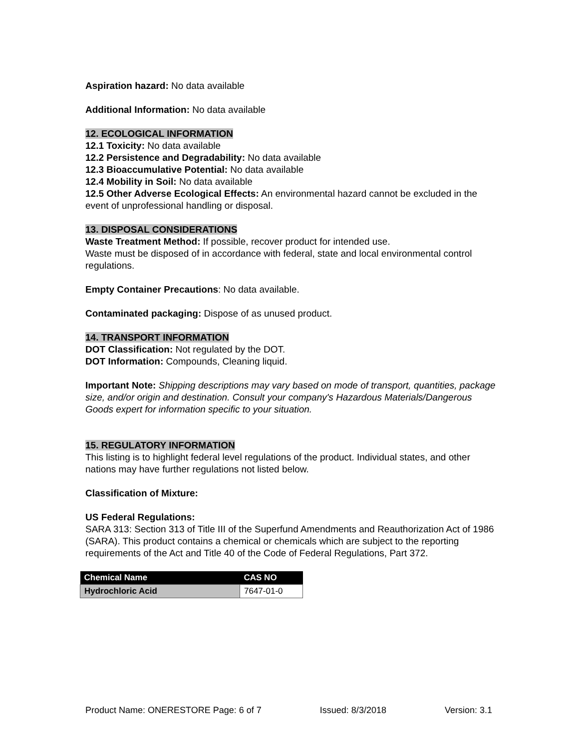Aspiration hazard: No data available
Additional Information: No data available
12. ECOLOGICAL INFORMATION
12.1 Toxicity: No data available
12.2 Persistence and Degradability: No data available
12.3 Bioaccumulative Potential: No data available
12.4 Mobility in Soil: No data available
12.5 Other Adverse Ecological Effects: An environmental hazard cannot be excluded in the event of unprofessional handling or disposal.
13. DISPOSAL CONSIDERATIONS
Waste Treatment Method: If possible, recover product for intended use.
Waste must be disposed of in accordance with federal, state and local environmental control regulations.
Empty Container Precautions: No data available.
Contaminated packaging: Dispose of as unused product.
14. TRANSPORT INFORMATION
DOT Classification: Not regulated by the DOT.
DOT Information: Compounds, Cleaning liquid.
Important Note: Shipping descriptions may vary based on mode of transport, quantities, package size, and/or origin and destination. Consult your company's Hazardous Materials/Dangerous Goods expert for information specific to your situation.
15. REGULATORY INFORMATION
This listing is to highlight federal level regulations of the product. Individual states, and other nations may have further regulations not listed below.
Classification of Mixture:
US Federal Regulations:
SARA 313: Section 313 of Title III of the Superfund Amendments and Reauthorization Act of 1986 (SARA). This product contains a chemical or chemicals which are subject to the reporting requirements of the Act and Title 40 of the Code of Federal Regulations, Part 372.
| Chemical Name | CAS NO |
| --- | --- |
| Hydrochloric Acid | 7647-01-0 |
Product Name: ONERESTORE Page: 6 of 7 Issued: 8/3/2018 Version: 3.1